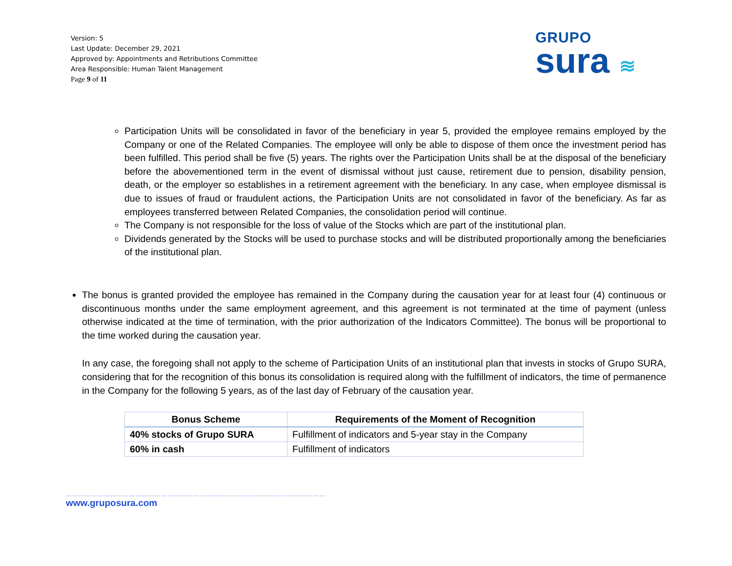Version: 5
Last Update: December 29, 2021
Approved by: Appointments and Retributions Committee
Area Responsible: Human Talent Management
Page 9 of 11
GRUPO
sura ≋
Participation Units will be consolidated in favor of the beneficiary in year 5, provided the employee remains employed by the Company or one of the Related Companies. The employee will only be able to dispose of them once the investment period has been fulfilled. This period shall be five (5) years. The rights over the Participation Units shall be at the disposal of the beneficiary before the abovementioned term in the event of dismissal without just cause, retirement due to pension, disability pension, death, or the employer so establishes in a retirement agreement with the beneficiary. In any case, when employee dismissal is due to issues of fraud or fraudulent actions, the Participation Units are not consolidated in favor of the beneficiary. As far as employees transferred between Related Companies, the consolidation period will continue.
The Company is not responsible for the loss of value of the Stocks which are part of the institutional plan.
Dividends generated by the Stocks will be used to purchase stocks and will be distributed proportionally among the beneficiaries of the institutional plan.
The bonus is granted provided the employee has remained in the Company during the causation year for at least four (4) continuous or discontinuous months under the same employment agreement, and this agreement is not terminated at the time of payment (unless otherwise indicated at the time of termination, with the prior authorization of the Indicators Committee). The bonus will be proportional to the time worked during the causation year.
In any case, the foregoing shall not apply to the scheme of Participation Units of an institutional plan that invests in stocks of Grupo SURA, considering that for the recognition of this bonus its consolidation is required along with the fulfillment of indicators, the time of permanence in the Company for the following 5 years, as of the last day of February of the causation year.
| Bonus Scheme | Requirements of the Moment of Recognition |
| --- | --- |
| 40% stocks of Grupo SURA | Fulfillment of indicators and 5-year stay in the Company |
| 60% in cash | Fulfillment of indicators |
……………………………………………………………………………………………………………
www.gruposura.com